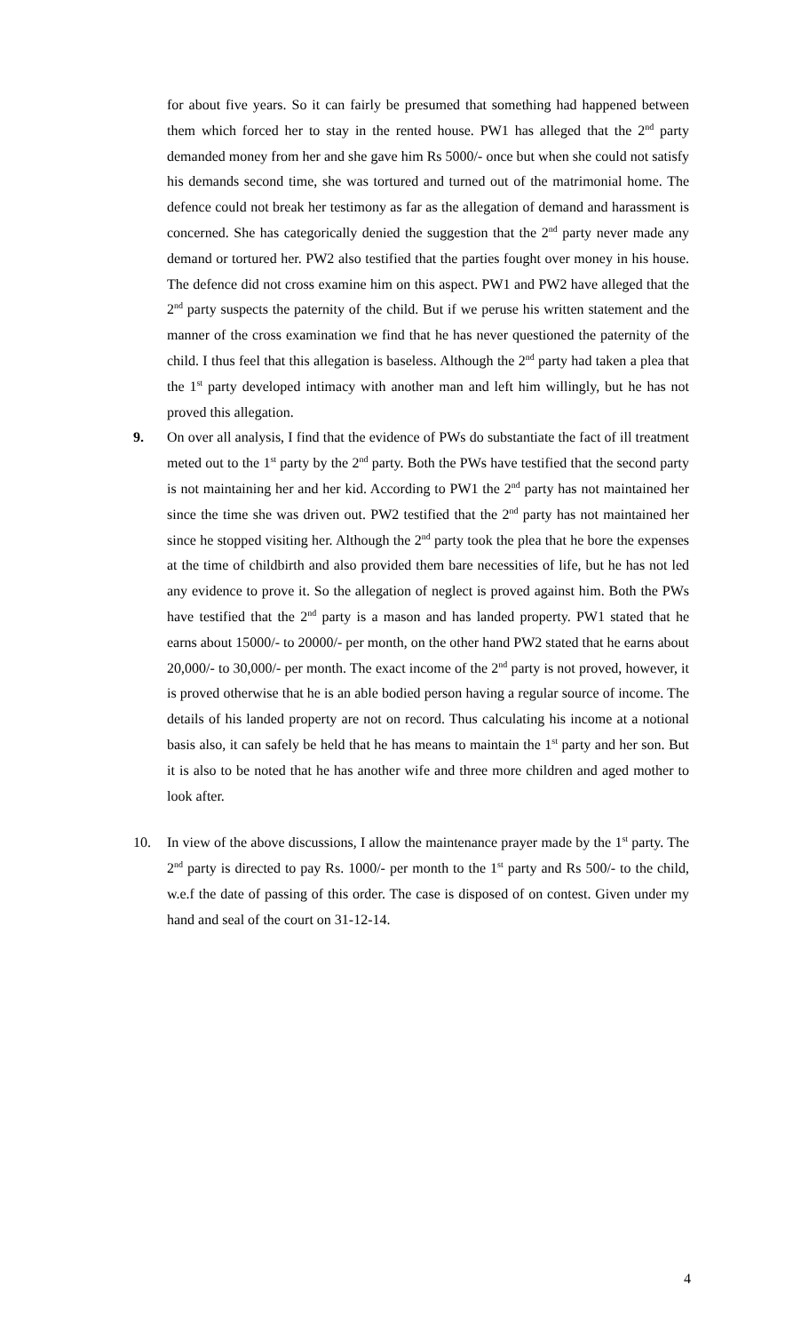for about five years. So it can fairly be presumed that something had happened between them which forced her to stay in the rented house. PW1 has alleged that the 2<sup>nd</sup> party demanded money from her and she gave him Rs 5000/- once but when she could not satisfy his demands second time, she was tortured and turned out of the matrimonial home. The defence could not break her testimony as far as the allegation of demand and harassment is concerned. She has categorically denied the suggestion that the 2<sup>nd</sup> party never made any demand or tortured her. PW2 also testified that the parties fought over money in his house. The defence did not cross examine him on this aspect. PW1 and PW2 have alleged that the 2<sup>nd</sup> party suspects the paternity of the child. But if we peruse his written statement and the manner of the cross examination we find that he has never questioned the paternity of the child. I thus feel that this allegation is baseless. Although the 2<sup>nd</sup> party had taken a plea that the 1<sup>st</sup> party developed intimacy with another man and left him willingly, but he has not proved this allegation.
9. On over all analysis, I find that the evidence of PWs do substantiate the fact of ill treatment meted out to the 1<sup>st</sup> party by the 2<sup>nd</sup> party. Both the PWs have testified that the second party is not maintaining her and her kid. According to PW1 the 2<sup>nd</sup> party has not maintained her since the time she was driven out. PW2 testified that the 2<sup>nd</sup> party has not maintained her since he stopped visiting her. Although the 2<sup>nd</sup> party took the plea that he bore the expenses at the time of childbirth and also provided them bare necessities of life, but he has not led any evidence to prove it. So the allegation of neglect is proved against him. Both the PWs have testified that the 2<sup>nd</sup> party is a mason and has landed property. PW1 stated that he earns about 15000/- to 20000/- per month, on the other hand PW2 stated that he earns about 20,000/- to 30,000/- per month. The exact income of the 2<sup>nd</sup> party is not proved, however, it is proved otherwise that he is an able bodied person having a regular source of income. The details of his landed property are not on record. Thus calculating his income at a notional basis also, it can safely be held that he has means to maintain the 1<sup>st</sup> party and her son. But it is also to be noted that he has another wife and three more children and aged mother to look after.
10. In view of the above discussions, I allow the maintenance prayer made by the 1<sup>st</sup> party. The 2<sup>nd</sup> party is directed to pay Rs. 1000/- per month to the 1<sup>st</sup> party and Rs 500/- to the child, w.e.f the date of passing of this order. The case is disposed of on contest. Given under my hand and seal of the court on 31-12-14.
4